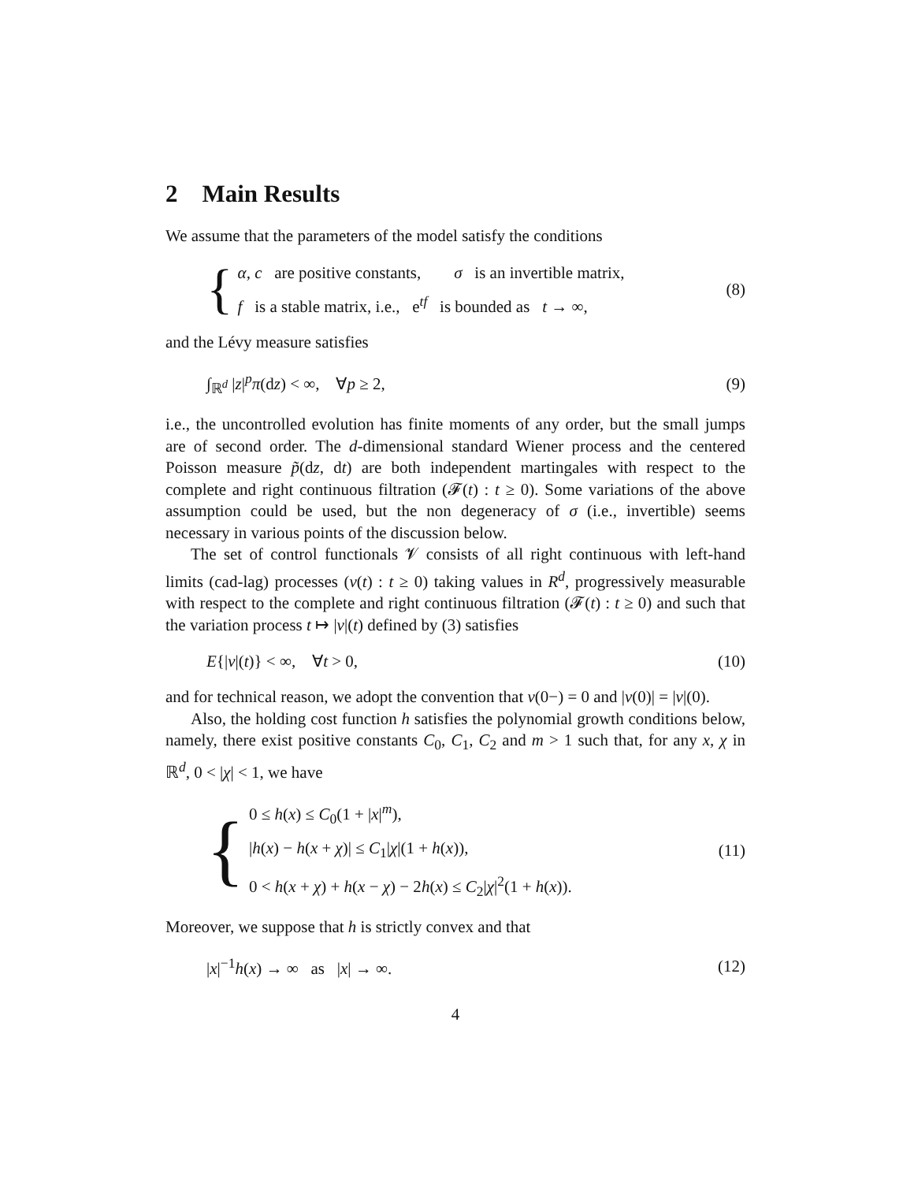2 Main Results
We assume that the parameters of the model satisfy the conditions
{
α, c are positive constants, σ is an invertible matrix,
f is a stable matrix, i.e., e<sup>tf</sup> is bounded as t → ∞,
(8)
and the Lévy measure satisfies
∫<sub>ℝ<sup>d</sup></sub> |z|<sup>p</sup>π(dz) < ∞, ∀p ≥ 2, (9)
i.e., the uncontrolled evolution has finite moments of any order, but the small jumps are of second order. The d-dimensional standard Wiener process and the centered Poisson measure p̃(dz, dt) are both independent martingales with respect to the complete and right continuous filtration (𝓕(t) : t ≥ 0). Some variations of the above assumption could be used, but the non degeneracy of σ (i.e., invertible) seems necessary in various points of the discussion below.
The set of control functionals 𝓥 consists of all right continuous with left-hand limits (cad-lag) processes (ν(t) : t ≥ 0) taking values in R<sup>d</sup>, progressively measurable with respect to the complete and right continuous filtration (𝓕(t) : t ≥ 0) and such that the variation process t ↦ |ν|(t) defined by (3) satisfies
E{|ν|(t)} < ∞, ∀t > 0, (10)
and for technical reason, we adopt the convention that ν(0−) = 0 and |ν(0)| = |ν|(0).
Also, the holding cost function h satisfies the polynomial growth conditions below, namely, there exist positive constants C<sub>0</sub>, C<sub>1</sub>, C<sub>2</sub> and m > 1 such that, for any x, χ in ℝ<sup>d</sup>, 0 < |χ| < 1, we have
{
0 ≤ h(x) ≤ C<sub>0</sub>(1 + |x|<sup>m</sup>),
|h(x) − h(x + χ)| ≤ C<sub>1</sub>|χ|(1 + h(x)),
0 < h(x + χ) + h(x − χ) − 2h(x) ≤ C<sub>2</sub>|χ|<sup>2</sup>(1 + h(x)).
(11)
Moreover, we suppose that h is strictly convex and that
|x|<sup>−1</sup>h(x) → ∞ as |x| → ∞. (12)
4